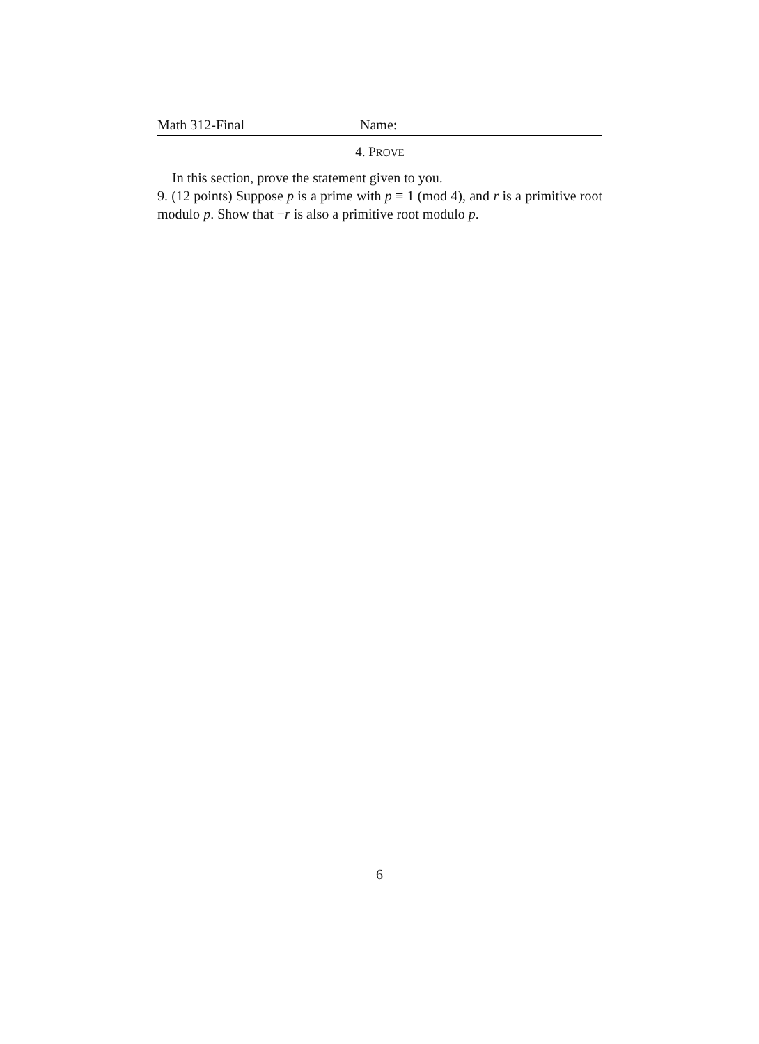Math 312-Final Name:
4. PROVE
In this section, prove the statement given to you.
9. (12 points) Suppose p is a prime with p ≡ 1 (mod 4), and r is a primitive root modulo p. Show that −r is also a primitive root modulo p.
6